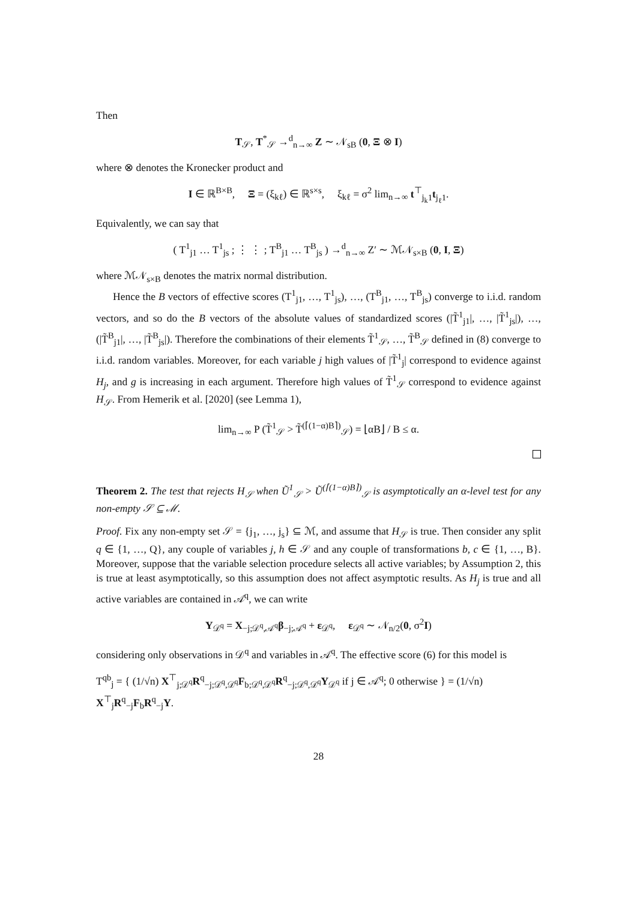Then
T<sub>𝒮</sub>, T<sup>*</sup><sub>𝒮</sub> →<sup>d</sup><sub>n→∞</sub> Z ∼ 𝒩<sub>sB</sub> (0, Ξ ⊗ I)
where ⊗ denotes the Kronecker product and
I ∈ ℝ<sup>B×B</sup>, Ξ = (ξ<sub>kℓ</sub>) ∈ ℝ<sup>s×s</sup>, ξ<sub>kℓ</sub> = σ<sup>2</sup> lim<sub>n→∞</sub> t<sup>⊤</sup><sub>j<sub>k</sub>1</sub>t<sub>j<sub>ℓ</sub>1</sub>.
Equivalently, we can say that
( T<sup>1</sup><sub>j1</sub> … T<sup>1</sup><sub>js</sub> ; ⋮ ⋮ ; T<sup>B</sup><sub>j1</sub> … T<sup>B</sup><sub>js</sub> ) →<sup>d</sup><sub>n→∞</sub> Z′ ∼ ℳ𝒩<sub>s×B</sub> (0, I, Ξ)
where ℳ𝒩<sub>s×B</sub> denotes the matrix normal distribution.
Hence the B vectors of effective scores (T<sup>1</sup><sub>j1</sub>, …, T<sup>1</sup><sub>js</sub>), …, (T<sup>B</sup><sub>j1</sub>, …, T<sup>B</sup><sub>js</sub>) converge to i.i.d. random vectors, and so do the B vectors of the absolute values of standardized scores (|T̃<sup>1</sup><sub>j1</sub>|, …, |T̃<sup>1</sup><sub>js</sub>|), …, (|T̃<sup>B</sup><sub>j1</sub>|, …, |T̃<sup>B</sup><sub>js</sub>|). Therefore the combinations of their elements T̃<sup>1</sup><sub>𝒮</sub>, …, T̃<sup>B</sup><sub>𝒮</sub> defined in (8) converge to i.i.d. random variables. Moreover, for each variable j high values of |T̃<sup>1</sup><sub>j</sub>| correspond to evidence against H<sub>j</sub>, and g is increasing in each argument. Therefore high values of T̃<sup>1</sup><sub>𝒮</sub> correspond to evidence against H<sub>𝒮</sub>. From Hemerik et al. [2020] (see Lemma 1),
lim<sub>n→∞</sub> P (T̃<sup>1</sup><sub>𝒮</sub> > T̃<sup>(⌈(1−α)B⌉)</sup><sub>𝒮</sub>) = ⌊αB⌋ / B ≤ α.
Theorem 2. The test that rejects H<sub>𝒮</sub> when Ũ<sup>1</sup><sub>𝒮</sub> > Ũ<sup>(⌈(1−α)B⌉)</sup><sub>𝒮</sub> is asymptotically an α-level test for any non-empty 𝒮 ⊆ ℳ.
Proof. Fix any non-empty set 𝒮 = {j<sub>1</sub>, …, j<sub>s</sub>} ⊆ ℳ, and assume that H<sub>𝒮</sub> is true. Then consider any split q ∈ {1, …, Q}, any couple of variables j, h ∈ 𝒮 and any couple of transformations b, c ∈ {1, …, B}. Moreover, suppose that the variable selection procedure selects all active variables; by Assumption 2, this is true at least asymptotically, so this assumption does not affect asymptotic results. As H<sub>j</sub> is true and all active variables are contained in 𝒜<sup>q</sup>, we can write
Y<sub>𝒟<sup>q</sup></sub> = X<sub>−j;𝒟<sup>q</sup>,𝒜<sup>q</sup></sub>β<sub>−j;𝒜<sup>q</sup></sub> + ε<sub>𝒟<sup>q</sup></sub>, ε<sub>𝒟<sup>q</sup></sub> ∼ 𝒩<sub>n/2</sub>(0, σ<sup>2</sup>I)
considering only observations in 𝒟<sup>q</sup> and variables in 𝒜<sup>q</sup>. The effective score (6) for this model is
T<sup>qb</sup><sub>j</sub> = { (1/√n) X<sup>⊤</sup><sub>j;𝒟<sup>q</sup></sub>R<sup>q</sup><sub>−j;𝒟<sup>q</sup>,𝒟<sup>q</sup></sub>F<sub>b;𝒟<sup>q</sup>,𝒟<sup>q</sup></sub>R<sup>q</sup><sub>−j;𝒟<sup>q</sup>,𝒟<sup>q</sup></sub>Y<sub>𝒟<sup>q</sup></sub> if j ∈ 𝒜<sup>q</sup>; 0 otherwise } = (1/√n) X<sup>⊤</sup><sub>j</sub>R<sup>q</sup><sub>−j</sub>F<sub>b</sub>R<sup>q</sup><sub>−j</sub>Y.
28